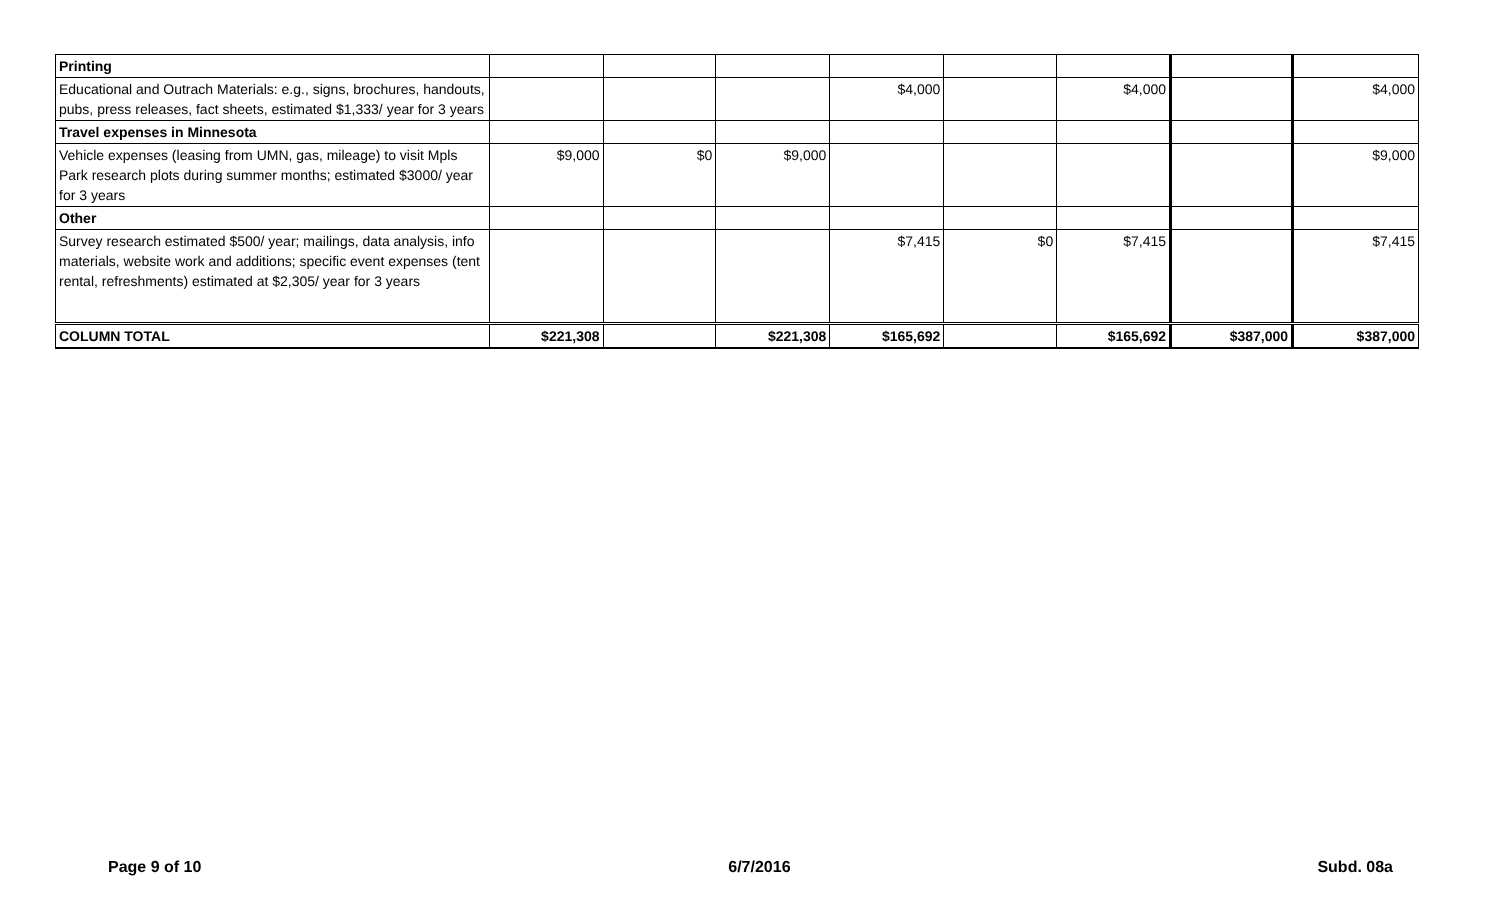| Printing | | | | | | | | |
| Educational and Outrach Materials: e.g., signs, brochures, handouts, pubs, press releases, fact sheets, estimated $1,333/ year for 3 years | | | | $4,000 | | $4,000 | | $4,000 |
| Travel expenses in Minnesota | | | | | | | | |
| Vehicle expenses (leasing from UMN, gas, mileage) to visit Mpls Park research plots during summer months; estimated $3000/ year for 3 years | $9,000 | $0 | $9,000 | | | | | $9,000 |
| Other | | | | | | | | |
| Survey research estimated $500/ year; mailings, data analysis, info materials, website work and additions; specific event expenses (tent rental, refreshments) estimated at $2,305/ year for 3 years | | | | $7,415 | $0 | $7,415 | | $7,415 |
| COLUMN TOTAL | $221,308 | | $221,308 | $165,692 | | $165,692 | $387,000 | $387,000 |
Page 9 of 10 6/7/2016 Subd. 08a